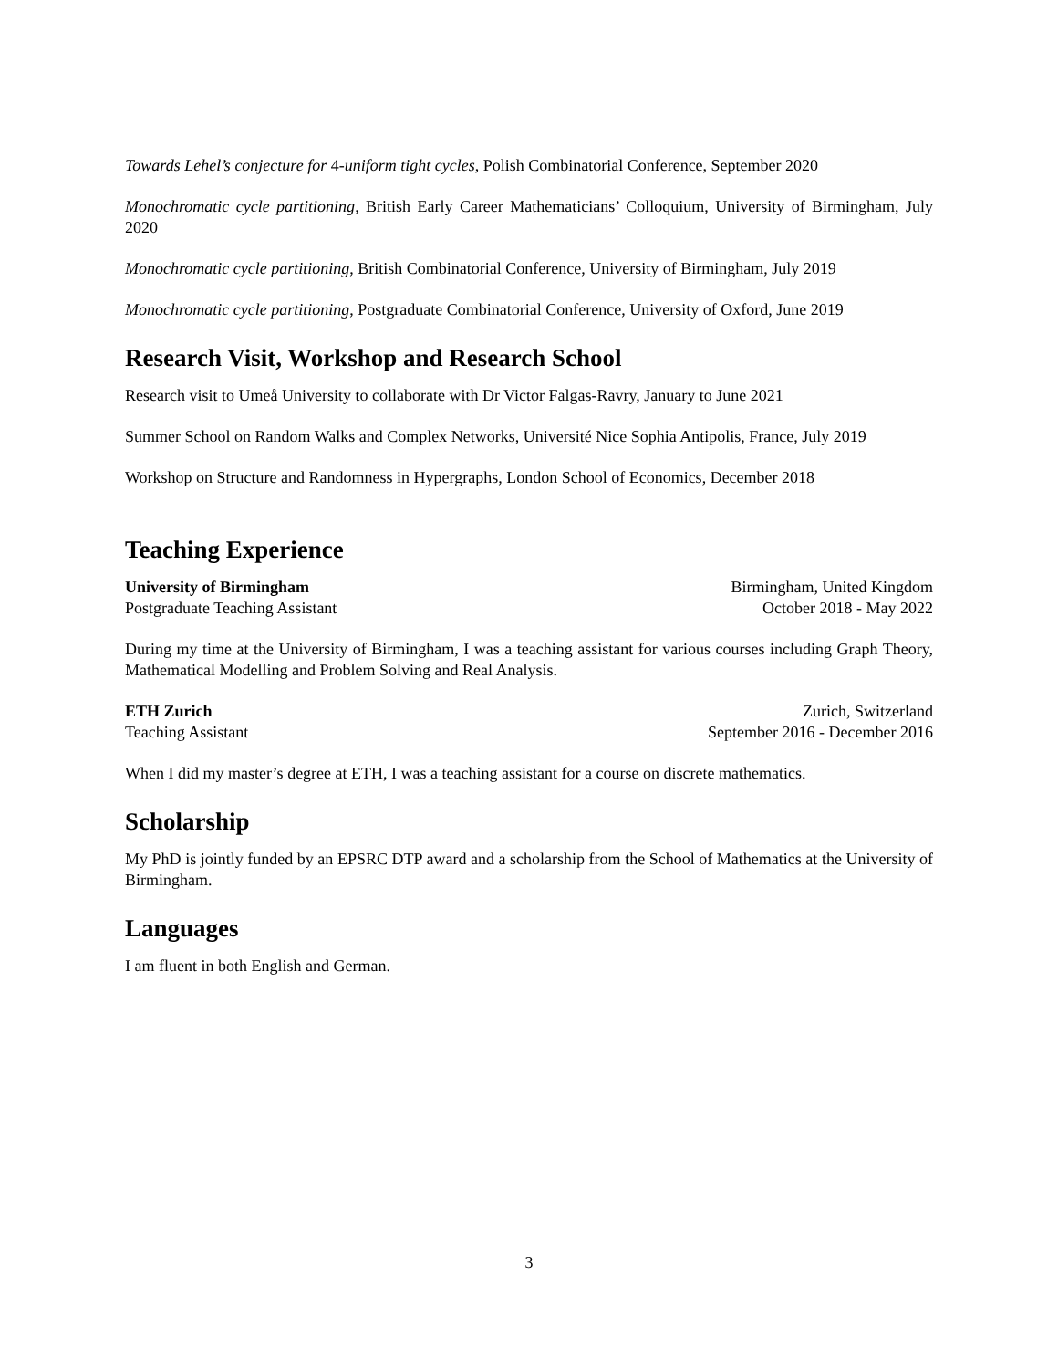Towards Lehel’s conjecture for 4-uniform tight cycles, Polish Combinatorial Conference, September 2020
Monochromatic cycle partitioning, British Early Career Mathematicians’ Colloquium, University of Birmingham, July 2020
Monochromatic cycle partitioning, British Combinatorial Conference, University of Birmingham, July 2019
Monochromatic cycle partitioning, Postgraduate Combinatorial Conference, University of Oxford, June 2019
Research Visit, Workshop and Research School
Research visit to Umeå University to collaborate with Dr Victor Falgas-Ravry, January to June 2021
Summer School on Random Walks and Complex Networks, Université Nice Sophia Antipolis, France, July 2019
Workshop on Structure and Randomness in Hypergraphs, London School of Economics, December 2018
Teaching Experience
University of Birmingham Birmingham, United Kingdom
Postgraduate Teaching Assistant October 2018 - May 2022
During my time at the University of Birmingham, I was a teaching assistant for various courses including Graph Theory, Mathematical Modelling and Problem Solving and Real Analysis.
ETH Zurich Zurich, Switzerland
Teaching Assistant September 2016 - December 2016
When I did my master’s degree at ETH, I was a teaching assistant for a course on discrete mathematics.
Scholarship
My PhD is jointly funded by an EPSRC DTP award and a scholarship from the School of Mathematics at the University of Birmingham.
Languages
I am fluent in both English and German.
3